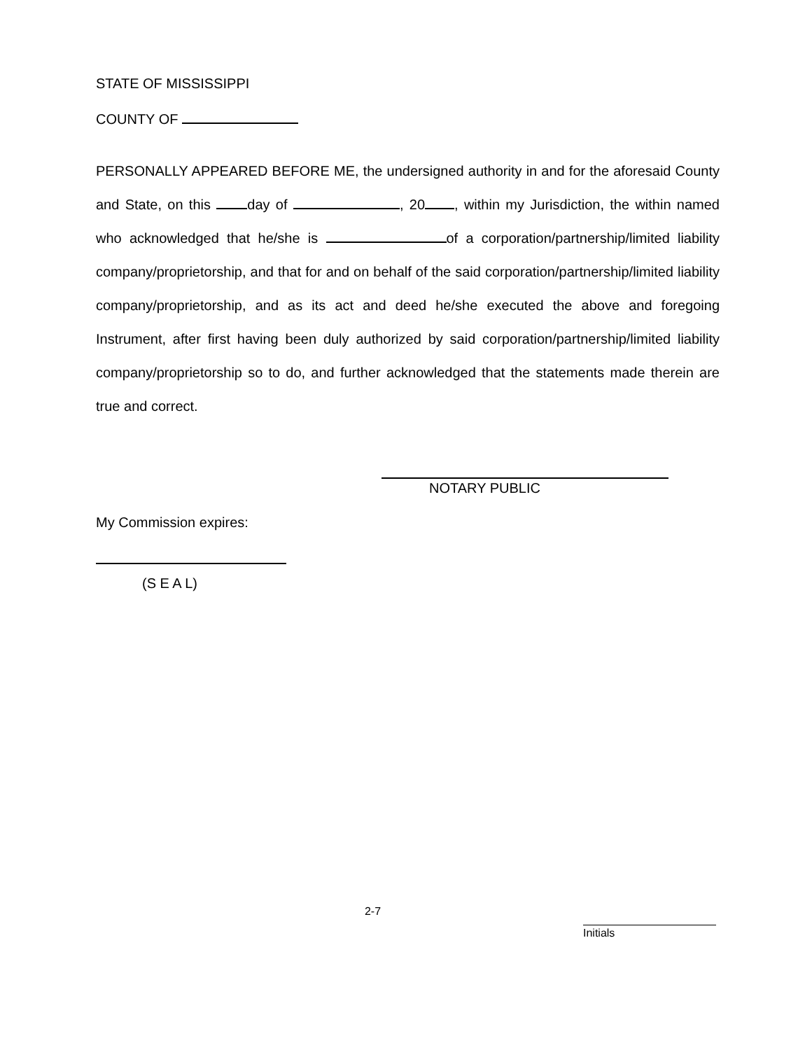STATE OF MISSISSIPPI
COUNTY OF
PERSONALLY APPEARED BEFORE ME, the undersigned authority in and for the aforesaid County and State, on this day of , 20 , within my Jurisdiction, the within named who acknowledged that he/she is of a corporation/partnership/limited liability company/proprietorship, and that for and on behalf of the said corporation/partnership/limited liability company/proprietorship, and as its act and deed he/she executed the above and foregoing Instrument, after first having been duly authorized by said corporation/partnership/limited liability company/proprietorship so to do, and further acknowledged that the statements made therein are true and correct.
NOTARY PUBLIC
My Commission expires:
(S E A L)
2-7
Initials